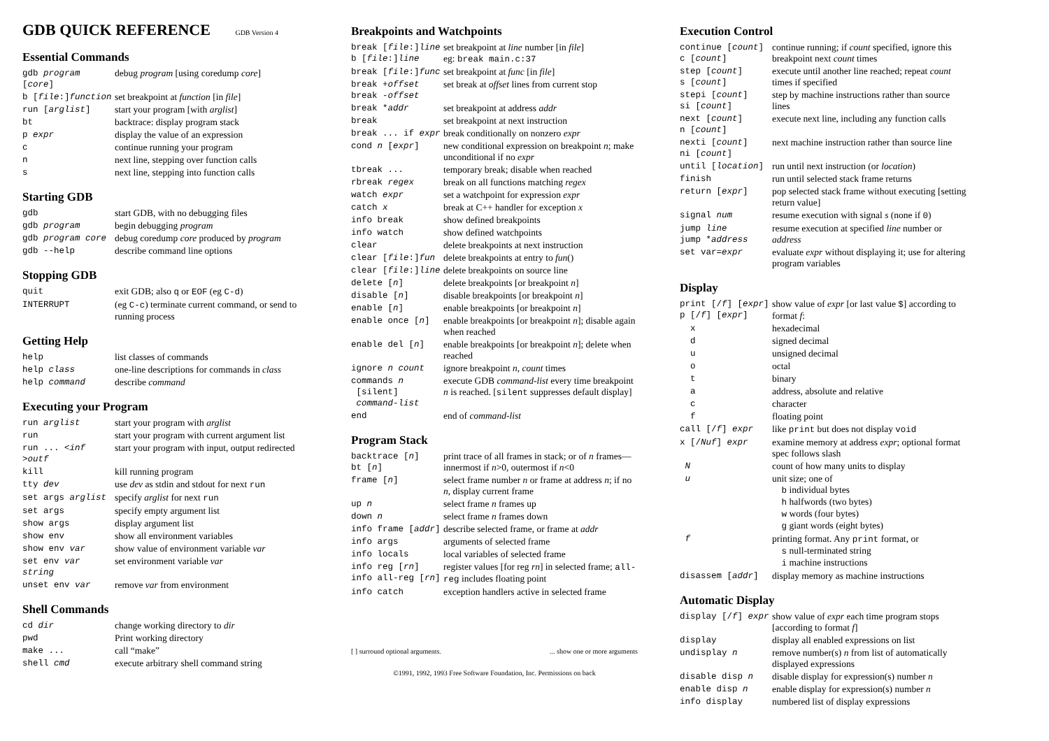GDB QUICK REFERENCE GDB Version 4
Essential Commands
| gdb program [ core ] | debug program [using coredump core ] |
| b [ file :] function | set breakpoint at function [in file ] |
| run [ arglist ] | start your program [with arglist ] |
| bt | backtrace: display program stack |
| p expr | display the value of an expression |
| c | continue running your program |
| n | next line, stepping over function calls |
| s | next line, stepping into function calls |
Starting GDB
| gdb | start GDB, with no debugging files |
| gdb program | begin debugging program |
| gdb program core | debug coredump core produced by program |
| gdb --help | describe command line options |
Stopping GDB
| quit | exit GDB; also q or EOF (eg C-d ) |
| INTERRUPT | (eg C-c ) terminate current command, or send to running process |
Getting Help
| help | list classes of commands |
| help class | one-line descriptions for commands in class |
| help command | describe command |
Executing your Program
| run arglist | start your program with arglist |
| run | start your program with current argument list |
| run ... < inf > outf | start your program with input, output redirected |
| kill | kill running program |
| tty dev | use dev as stdin and stdout for next run |
| set args arglist | specify arglist for next run |
| set args | specify empty argument list |
| show args | display argument list |
| show env | show all environment variables |
| show env var | show value of environment variable var |
| set env var string | set environment variable var |
| unset env var | remove var from environment |
Shell Commands
| cd dir | change working directory to dir |
| pwd | Print working directory |
| make ... | call “make” |
| shell cmd | execute arbitrary shell command string |
Breakpoints and Watchpoints
| break [ file :] line b [ file :] line | set breakpoint at line number [in file ] eg: break main.c:37 |
| break [ file :] func | set breakpoint at func [in file ] |
| break + offset break - offset | set break at offset lines from current stop |
| break * addr | set breakpoint at address addr |
| break | set breakpoint at next instruction |
| break ... if expr | break conditionally on nonzero expr |
| cond n [ expr ] | new conditional expression on breakpoint n ; make unconditional if no expr |
| tbreak ... | temporary break; disable when reached |
| rbreak regex | break on all functions matching regex |
| watch expr | set a watchpoint for expression expr |
| catch x | break at C++ handler for exception x |
| info break | show defined breakpoints |
| info watch | show defined watchpoints |
| clear | delete breakpoints at next instruction |
| clear [ file :] fun | delete breakpoints at entry to fun () |
| clear [ file :] line | delete breakpoints on source line |
| delete [ n ] | delete breakpoints [or breakpoint n ] |
| disable [ n ] | disable breakpoints [or breakpoint n ] |
| enable [ n ] | enable breakpoints [or breakpoint n ] |
| enable once [ n ] | enable breakpoints [or breakpoint n ]; disable again when reached |
| enable del [ n ] | enable breakpoints [or breakpoint n ]; delete when reached |
| ignore n count | ignore breakpoint n , count times |
| commands n [silent] command-list | execute GDB command-list every time breakpoint n is reached. [ silent suppresses default display] |
| end | end of command-list |
Program Stack
| backtrace [ n ] bt [ n ] | print trace of all frames in stack; or of n frames—innermost if n >0, outermost if n <0 |
| frame [ n ] | select frame number n or frame at address n ; if no n , display current frame |
| up n | select frame n frames up |
| down n | select frame n frames down |
| info frame [ addr ] | describe selected frame, or frame at addr |
| info args | arguments of selected frame |
| info locals | local variables of selected frame |
| info reg [ rn ] info all-reg [ rn ] | register values [for reg rn ] in selected frame; all-reg includes floating point |
| info catch | exception handlers active in selected frame |
[ ] surround optional arguments. ... show one or more arguments
©1991, 1992, 1993 Free Software Foundation, Inc. Permissions on back
Execution Control
| continue [ count ] c [ count ] | continue running; if count specified, ignore this breakpoint next count times |
| step [ count ] s [ count ] | execute until another line reached; repeat count times if specified |
| stepi [ count ] si [ count ] | step by machine instructions rather than source lines |
| next [ count ] n [ count ] | execute next line, including any function calls |
| nexti [ count ] ni [ count ] | next machine instruction rather than source line |
| until [ location ] | run until next instruction (or location ) |
| finish | run until selected stack frame returns |
| return [ expr ] | pop selected stack frame without executing [setting return value] |
| signal num | resume execution with signal s (none if 0 ) |
| jump line jump * address | resume execution at specified line number or address |
| set var= expr | evaluate expr without displaying it; use for altering program variables |
Display
| print [/ f ] [ expr ] p [/ f ] [ expr ] | show value of expr [or last value $ ] according to format f : |
| x | hexadecimal |
| d | signed decimal |
| u | unsigned decimal |
| o | octal |
| t | binary |
| a | address, absolute and relative |
| c | character |
| f | floating point |
| call [/ f ] expr | like print but does not display void |
| x [/ Nuf ] expr | examine memory at address expr ; optional format spec follows slash |
| N | count of how many units to display |
| u | unit size; one of b individual bytes h halfwords (two bytes) w words (four bytes) g giant words (eight bytes) |
| f | printing format. Any print format, or s null-terminated string i machine instructions |
| disassem [ addr ] | display memory as machine instructions |
Automatic Display
| display [/ f ] expr | show value of expr each time program stops [according to format f ] |
| display | display all enabled expressions on list |
| undisplay n | remove number(s) n from list of automatically displayed expressions |
| disable disp n | disable display for expression(s) number n |
| enable disp n | enable display for expression(s) number n |
| info display | numbered list of display expressions |